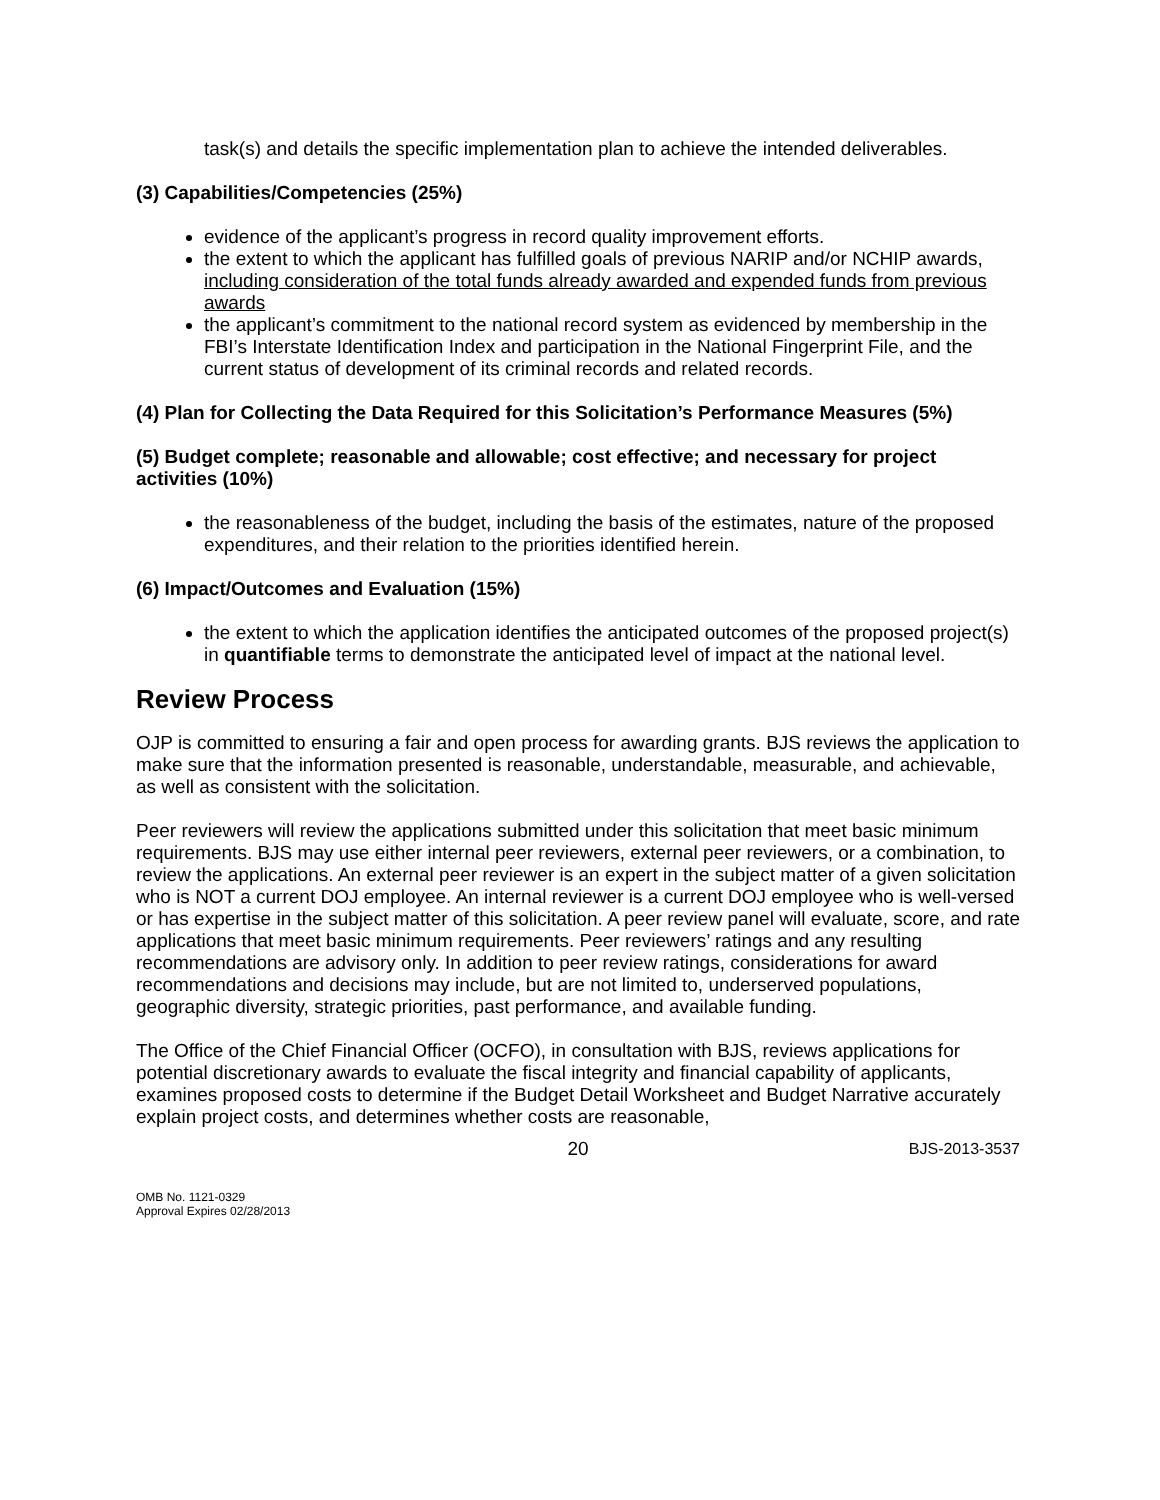task(s) and details the specific implementation plan to achieve the intended deliverables.
(3) Capabilities/Competencies (25%)
evidence of the applicant’s progress in record quality improvement efforts.
the extent to which the applicant has fulfilled goals of previous NARIP and/or NCHIP awards, including consideration of the total funds already awarded and expended funds from previous awards
the applicant’s commitment to the national record system as evidenced by membership in the FBI’s Interstate Identification Index and participation in the National Fingerprint File, and the current status of development of its criminal records and related records.
(4) Plan for Collecting the Data Required for this Solicitation’s Performance Measures (5%)
(5) Budget complete; reasonable and allowable; cost effective; and necessary for project activities (10%)
the reasonableness of the budget, including the basis of the estimates, nature of the proposed expenditures, and their relation to the priorities identified herein.
(6) Impact/Outcomes and Evaluation (15%)
the extent to which the application identifies the anticipated outcomes of the proposed project(s) in quantifiable terms to demonstrate the anticipated level of impact at the national level.
Review Process
OJP is committed to ensuring a fair and open process for awarding grants. BJS reviews the application to make sure that the information presented is reasonable, understandable, measurable, and achievable, as well as consistent with the solicitation.
Peer reviewers will review the applications submitted under this solicitation that meet basic minimum requirements. BJS may use either internal peer reviewers, external peer reviewers, or a combination, to review the applications. An external peer reviewer is an expert in the subject matter of a given solicitation who is NOT a current DOJ employee. An internal reviewer is a current DOJ employee who is well-versed or has expertise in the subject matter of this solicitation. A peer review panel will evaluate, score, and rate applications that meet basic minimum requirements. Peer reviewers’ ratings and any resulting recommendations are advisory only. In addition to peer review ratings, considerations for award recommendations and decisions may include, but are not limited to, underserved populations, geographic diversity, strategic priorities, past performance, and available funding.
The Office of the Chief Financial Officer (OCFO), in consultation with BJS, reviews applications for potential discretionary awards to evaluate the fiscal integrity and financial capability of applicants, examines proposed costs to determine if the Budget Detail Worksheet and Budget Narrative accurately explain project costs, and determines whether costs are reasonable,
20 BJS-2013-3537
OMB No. 1121-0329
Approval Expires 02/28/2013